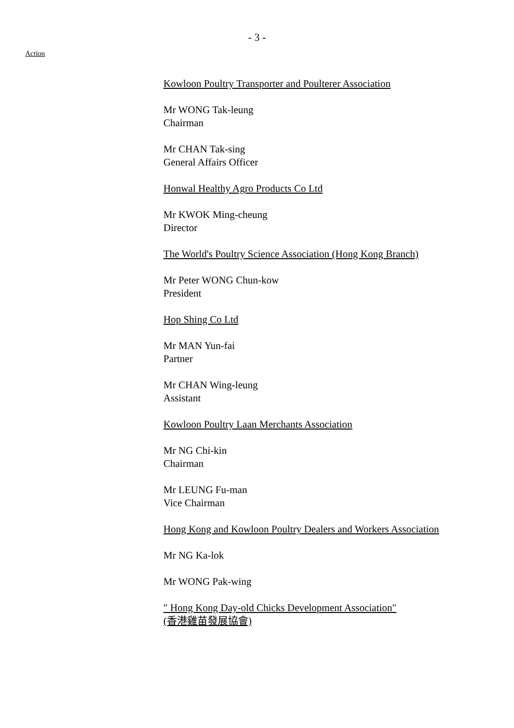- 3 -
Action
Kowloon Poultry Transporter and Poulterer Association
Mr WONG Tak-leung
Chairman
Mr CHAN Tak-sing
General Affairs Officer
Honwal Healthy Agro Products Co Ltd
Mr KWOK Ming-cheung
Director
The World's Poultry Science Association (Hong Kong Branch)
Mr Peter WONG Chun-kow
President
Hop Shing Co Ltd
Mr MAN Yun-fai
Partner
Mr CHAN Wing-leung
Assistant
Kowloon Poultry Laan Merchants Association
Mr NG Chi-kin
Chairman
Mr LEUNG Fu-man
Vice Chairman
Hong Kong and Kowloon Poultry Dealers and Workers Association
Mr NG Ka-lok
Mr WONG Pak-wing
″ Hong Kong Day-old Chicks Development Association"
(香港雞苗發展協會)